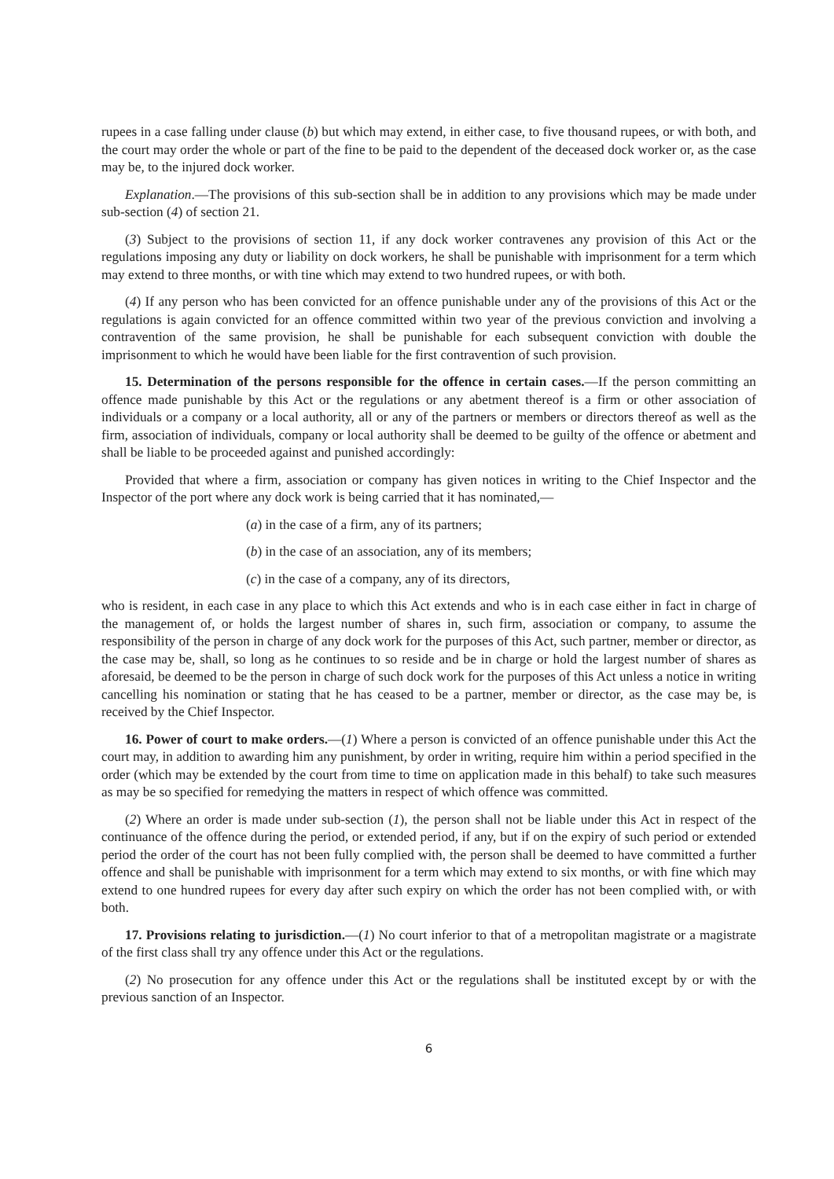rupees in a case falling under clause (b) but which may extend, in either case, to five thousand rupees, or with both, and the court may order the whole or part of the fine to be paid to the dependent of the deceased dock worker or, as the case may be, to the injured dock worker.
Explanation.—The provisions of this sub-section shall be in addition to any provisions which may be made under sub-section (4) of section 21.
(3) Subject to the provisions of section 11, if any dock worker contravenes any provision of this Act or the regulations imposing any duty or liability on dock workers, he shall be punishable with imprisonment for a term which may extend to three months, or with tine which may extend to two hundred rupees, or with both.
(4) If any person who has been convicted for an offence punishable under any of the provisions of this Act or the regulations is again convicted for an offence committed within two year of the previous conviction and involving a contravention of the same provision, he shall be punishable for each subsequent conviction with double the imprisonment to which he would have been liable for the first contravention of such provision.
15. Determination of the persons responsible for the offence in certain cases.—If the person committing an offence made punishable by this Act or the regulations or any abetment thereof is a firm or other association of individuals or a company or a local authority, all or any of the partners or members or directors thereof as well as the firm, association of individuals, company or local authority shall be deemed to be guilty of the offence or abetment and shall be liable to be proceeded against and punished accordingly:
Provided that where a firm, association or company has given notices in writing to the Chief Inspector and the Inspector of the port where any dock work is being carried that it has nominated,—
(a) in the case of a firm, any of its partners;
(b) in the case of an association, any of its members;
(c) in the case of a company, any of its directors,
who is resident, in each case in any place to which this Act extends and who is in each case either in fact in charge of the management of, or holds the largest number of shares in, such firm, association or company, to assume the responsibility of the person in charge of any dock work for the purposes of this Act, such partner, member or director, as the case may be, shall, so long as he continues to so reside and be in charge or hold the largest number of shares as aforesaid, be deemed to be the person in charge of such dock work for the purposes of this Act unless a notice in writing cancelling his nomination or stating that he has ceased to be a partner, member or director, as the case may be, is received by the Chief Inspector.
16. Power of court to make orders.—(1) Where a person is convicted of an offence punishable under this Act the court may, in addition to awarding him any punishment, by order in writing, require him within a period specified in the order (which may be extended by the court from time to time on application made in this behalf) to take such measures as may be so specified for remedying the matters in respect of which offence was committed.
(2) Where an order is made under sub-section (1), the person shall not be liable under this Act in respect of the continuance of the offence during the period, or extended period, if any, but if on the expiry of such period or extended period the order of the court has not been fully complied with, the person shall be deemed to have committed a further offence and shall be punishable with imprisonment for a term which may extend to six months, or with fine which may extend to one hundred rupees for every day after such expiry on which the order has not been complied with, or with both.
17. Provisions relating to jurisdiction.—(1) No court inferior to that of a metropolitan magistrate or a magistrate of the first class shall try any offence under this Act or the regulations.
(2) No prosecution for any offence under this Act or the regulations shall be instituted except by or with the previous sanction of an Inspector.
6